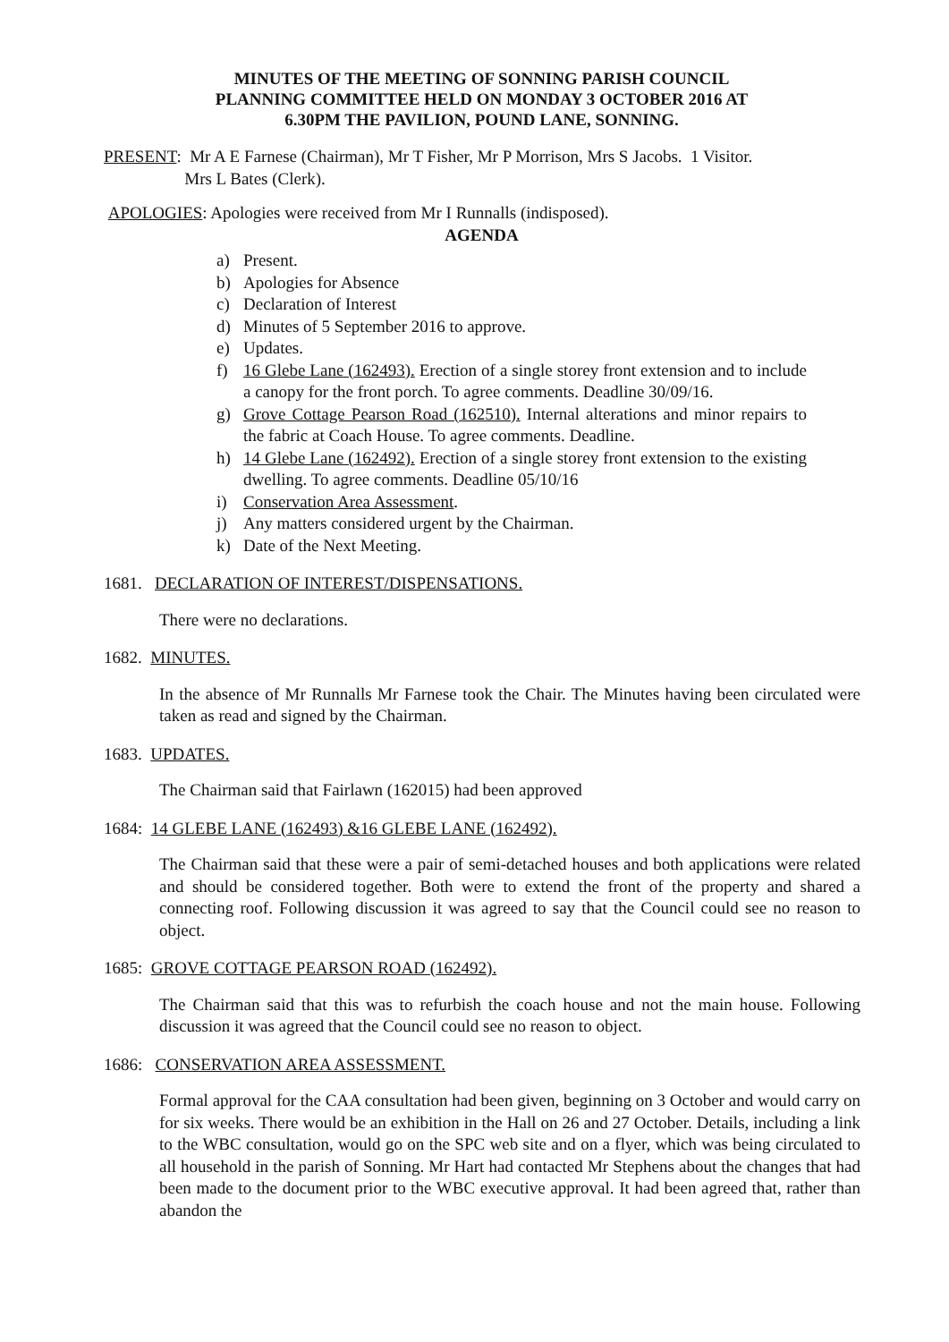MINUTES OF THE MEETING OF SONNING PARISH COUNCIL
PLANNING COMMITTEE HELD ON MONDAY 3 OCTOBER 2016 AT
6.30PM THE PAVILION, POUND LANE, SONNING.
PRESENT: Mr A E Farnese (Chairman), Mr T Fisher, Mr P Morrison, Mrs S Jacobs. 1 Visitor.
Mrs L Bates (Clerk).
APOLOGIES: Apologies were received from Mr I Runnalls (indisposed).
AGENDA
a) Present.
b) Apologies for Absence
c) Declaration of Interest
d) Minutes of 5 September 2016 to approve.
e) Updates.
f) 16 Glebe Lane (162493). Erection of a single storey front extension and to include a canopy for the front porch. To agree comments. Deadline 30/09/16.
g) Grove Cottage Pearson Road (162510). Internal alterations and minor repairs to the fabric at Coach House. To agree comments. Deadline.
h) 14 Glebe Lane (162492). Erection of a single storey front extension to the existing dwelling. To agree comments. Deadline 05/10/16
i) Conservation Area Assessment.
j) Any matters considered urgent by the Chairman.
k) Date of the Next Meeting.
1681. DECLARATION OF INTEREST/DISPENSATIONS.
There were no declarations.
1682. MINUTES.
In the absence of Mr Runnalls Mr Farnese took the Chair. The Minutes having been circulated were taken as read and signed by the Chairman.
1683. UPDATES.
The Chairman said that Fairlawn (162015) had been approved
1684: 14 GLEBE LANE (162493) &16 GLEBE LANE (162492).
The Chairman said that these were a pair of semi-detached houses and both applications were related and should be considered together. Both were to extend the front of the property and shared a connecting roof. Following discussion it was agreed to say that the Council could see no reason to object.
1685: GROVE COTTAGE PEARSON ROAD (162492).
The Chairman said that this was to refurbish the coach house and not the main house. Following discussion it was agreed that the Council could see no reason to object.
1686: CONSERVATION AREA ASSESSMENT.
Formal approval for the CAA consultation had been given, beginning on 3 October and would carry on for six weeks. There would be an exhibition in the Hall on 26 and 27 October. Details, including a link to the WBC consultation, would go on the SPC web site and on a flyer, which was being circulated to all household in the parish of Sonning. Mr Hart had contacted Mr Stephens about the changes that had been made to the document prior to the WBC executive approval. It had been agreed that, rather than abandon the